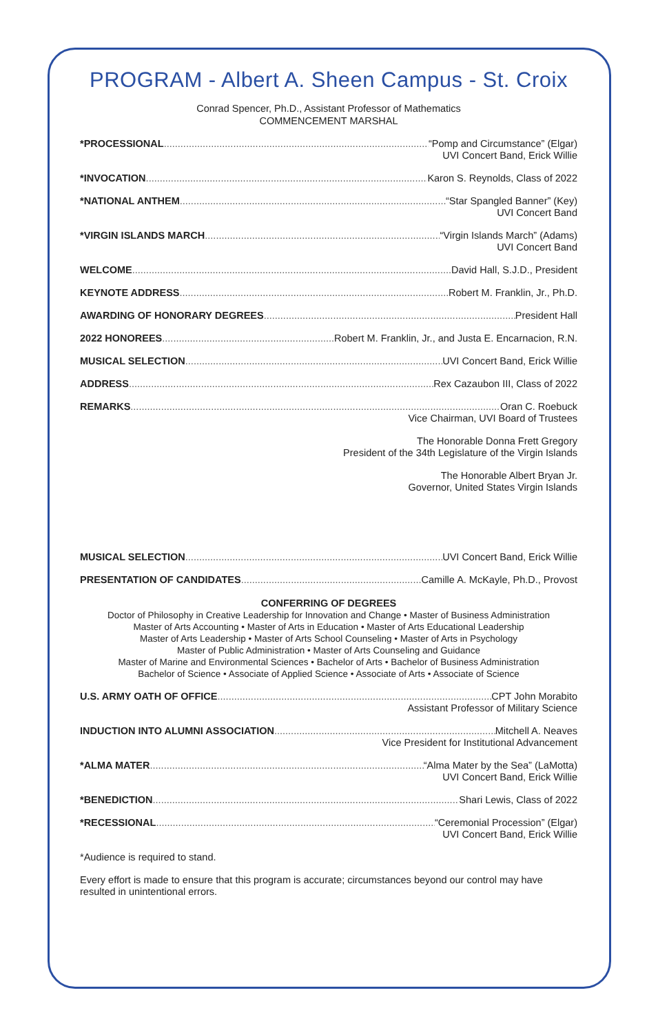PROGRAM - Albert A. Sheen Campus - St. Croix
Conrad Spencer, Ph.D., Assistant Professor of Mathematics
COMMENCEMENT MARSHAL
*PROCESSIONAL “Pomp and Circumstance” (Elgar)
UVI Concert Band, Erick Willie
*INVOCATION Karon S. Reynolds, Class of 2022
*NATIONAL ANTHEM “Star Spangled Banner” (Key)
UVI Concert Band
*VIRGIN ISLANDS MARCH “Virgin Islands March” (Adams)
UVI Concert Band
WELCOME David Hall, S.J.D., President
KEYNOTE ADDRESS Robert M. Franklin, Jr., Ph.D.
AWARDING OF HONORARY DEGREES President Hall
2022 HONOREES Robert M. Franklin, Jr., and Justa E. Encarnacion, R.N.
MUSICAL SELECTION UVI Concert Band, Erick Willie
ADDRESS Rex Cazaubon III, Class of 2022
REMARKS Oran C. Roebuck
Vice Chairman, UVI Board of Trustees
The Honorable Donna Frett Gregory
President of the 34th Legislature of the Virgin Islands
The Honorable Albert Bryan Jr.
Governor, United States Virgin Islands
MUSICAL SELECTION UVI Concert Band, Erick Willie
PRESENTATION OF CANDIDATES Camille A. McKayle, Ph.D., Provost
CONFERRING OF DEGREES
Doctor of Philosophy in Creative Leadership for Innovation and Change • Master of Business Administration
Master of Arts Accounting • Master of Arts in Education • Master of Arts Educational Leadership
Master of Arts Leadership • Master of Arts School Counseling • Master of Arts in Psychology
Master of Public Administration • Master of Arts Counseling and Guidance
Master of Marine and Environmental Sciences • Bachelor of Arts • Bachelor of Business Administration
Bachelor of Science • Associate of Applied Science • Associate of Arts • Associate of Science
U.S. ARMY OATH OF OFFICE CPT John Morabito
Assistant Professor of Military Science
INDUCTION INTO ALUMNI ASSOCIATION Mitchell A. Neaves
Vice President for Institutional Advancement
*ALMA MATER “Alma Mater by the Sea” (LaMotta)
UVI Concert Band, Erick Willie
*BENEDICTION Shari Lewis, Class of 2022
*RECESSIONAL “Ceremonial Procession” (Elgar)
UVI Concert Band, Erick Willie
*Audience is required to stand.
Every effort is made to ensure that this program is accurate; circumstances beyond our control may have resulted in unintentional errors.